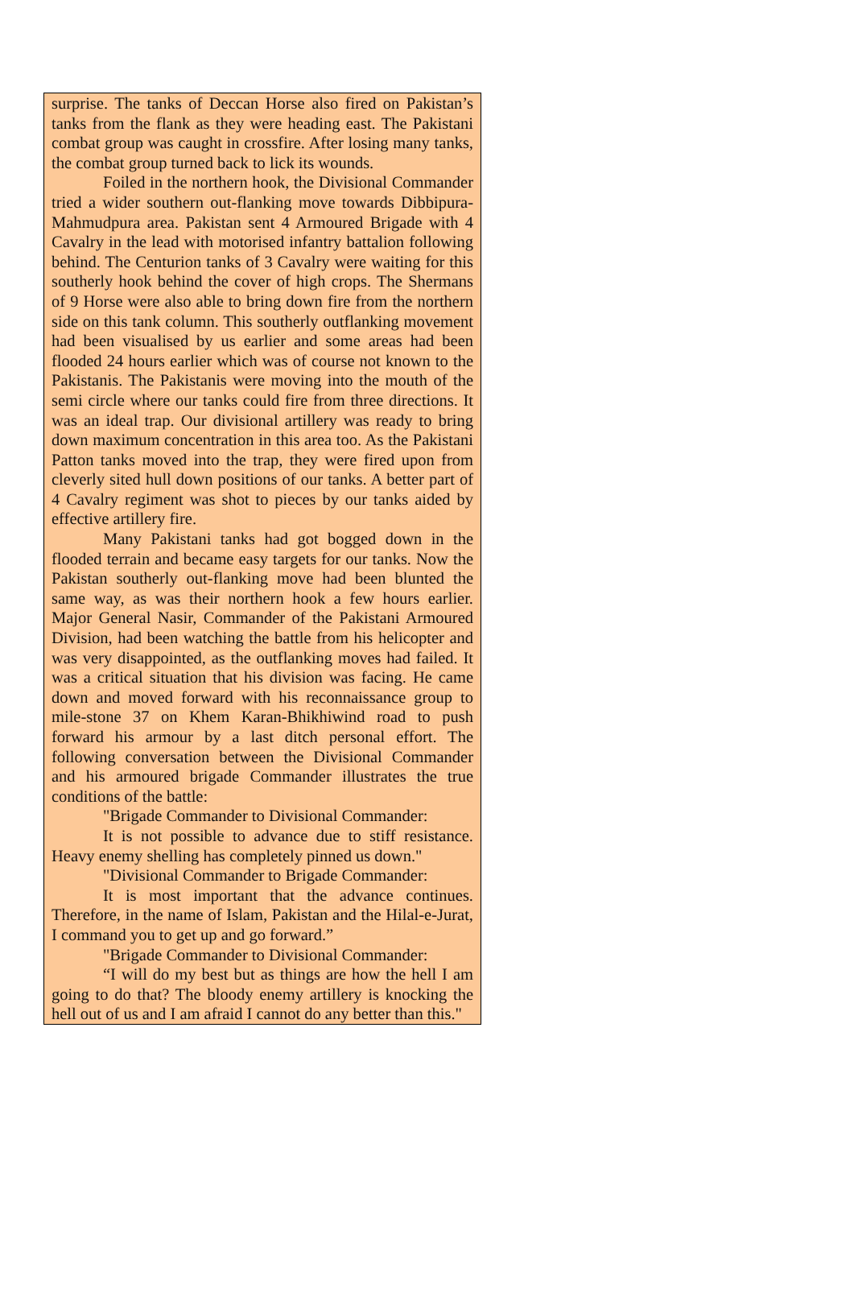surprise. The tanks of Deccan Horse also fired on Pakistan’s tanks from the flank as they were heading east. The Pakistani combat group was caught in crossfire. After losing many tanks, the combat group turned back to lick its wounds.
Foiled in the northern hook, the Divisional Commander tried a wider southern out-flanking move towards Dibbipura-Mahmudpura area. Pakistan sent 4 Armoured Brigade with 4 Cavalry in the lead with motorised infantry battalion following behind. The Centurion tanks of 3 Cavalry were waiting for this southerly hook behind the cover of high crops. The Shermans of 9 Horse were also able to bring down fire from the northern side on this tank column. This southerly outflanking movement had been visualised by us earlier and some areas had been flooded 24 hours earlier which was of course not known to the Pakistanis. The Pakistanis were moving into the mouth of the semi circle where our tanks could fire from three directions. It was an ideal trap. Our divisional artillery was ready to bring down maximum concentration in this area too. As the Pakistani Patton tanks moved into the trap, they were fired upon from cleverly sited hull down positions of our tanks. A better part of 4 Cavalry regiment was shot to pieces by our tanks aided by effective artillery fire.
Many Pakistani tanks had got bogged down in the flooded terrain and became easy targets for our tanks. Now the Pakistan southerly out-flanking move had been blunted the same way, as was their northern hook a few hours earlier. Major General Nasir, Commander of the Pakistani Armoured Division, had been watching the battle from his helicopter and was very disappointed, as the outflanking moves had failed. It was a critical situation that his division was facing. He came down and moved forward with his reconnaissance group to mile-stone 37 on Khem Karan-Bhikhiwind road to push forward his armour by a last ditch personal effort. The following conversation between the Divisional Commander and his armoured brigade Commander illustrates the true conditions of the battle:
"Brigade Commander to Divisional Commander:
It is not possible to advance due to stiff resistance. Heavy enemy shelling has completely pinned us down."
"Divisional Commander to Brigade Commander:
It is most important that the advance continues. Therefore, in the name of Islam, Pakistan and the Hilal-e-Jurat, I command you to get up and go forward.”
"Brigade Commander to Divisional Commander:
“I will do my best but as things are how the hell I am going to do that? The bloody enemy artillery is knocking the hell out of us and I am afraid I cannot do any better than this."